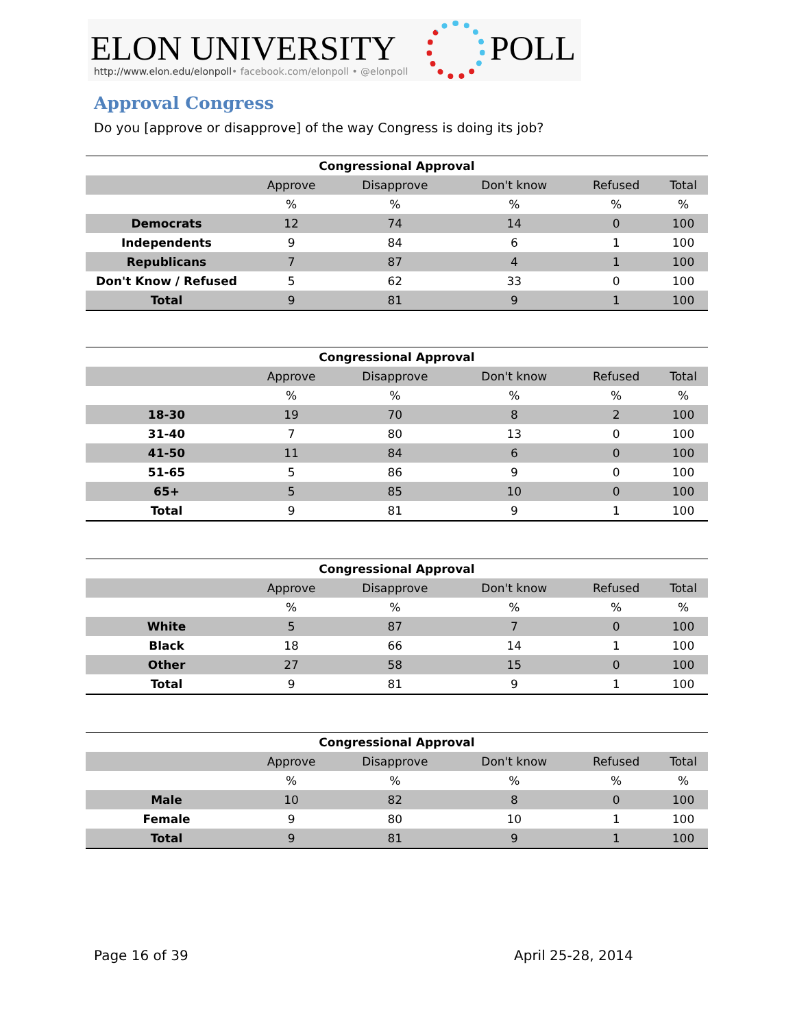ELON UNIVERSITY POLL
http://www.elon.edu/elonpoll• facebook.com/elonpoll • @elonpoll
Approval Congress
Do you [approve or disapprove] of the way Congress is doing its job?
| Congressional Approval | | | | | |
| | Approve | Disapprove | Don't know | Refused | Total |
| | % | % | % | % | % |
| Democrats | 12 | 74 | 14 | 0 | 100 |
| Independents | 9 | 84 | 6 | 1 | 100 |
| Republicans | 7 | 87 | 4 | 1 | 100 |
| Don't Know / Refused | 5 | 62 | 33 | 0 | 100 |
| Total | 9 | 81 | 9 | 1 | 100 |
| Congressional Approval | | | | | |
| | Approve | Disapprove | Don't know | Refused | Total |
| | % | % | % | % | % |
| 18-30 | 19 | 70 | 8 | 2 | 100 |
| 31-40 | 7 | 80 | 13 | 0 | 100 |
| 41-50 | 11 | 84 | 6 | 0 | 100 |
| 51-65 | 5 | 86 | 9 | 0 | 100 |
| 65+ | 5 | 85 | 10 | 0 | 100 |
| Total | 9 | 81 | 9 | 1 | 100 |
| Congressional Approval | | | | | |
| | Approve | Disapprove | Don't know | Refused | Total |
| | % | % | % | % | % |
| White | 5 | 87 | 7 | 0 | 100 |
| Black | 18 | 66 | 14 | 1 | 100 |
| Other | 27 | 58 | 15 | 0 | 100 |
| Total | 9 | 81 | 9 | 1 | 100 |
| Congressional Approval | | | | | |
| | Approve | Disapprove | Don't know | Refused | Total |
| | % | % | % | % | % |
| Male | 10 | 82 | 8 | 0 | 100 |
| Female | 9 | 80 | 10 | 1 | 100 |
| Total | 9 | 81 | 9 | 1 | 100 |
Page 16 of 39 April 25-28, 2014